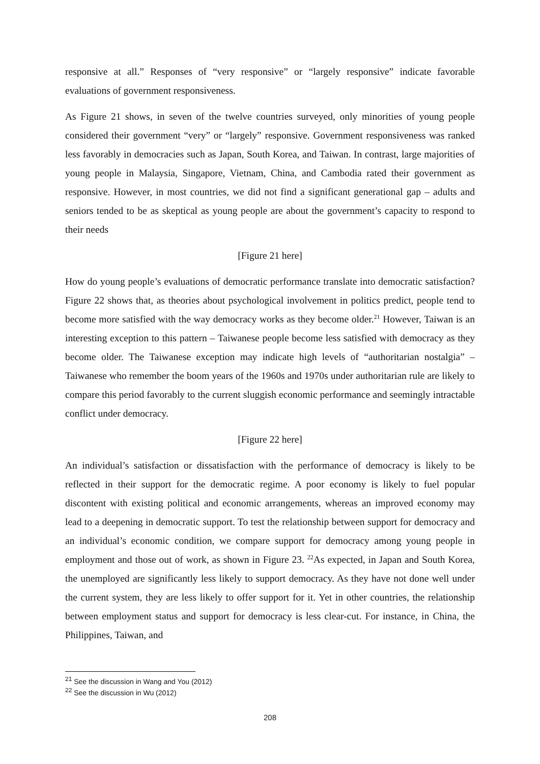responsive at all.” Responses of “very responsive” or “largely responsive” indicate favorable evaluations of government responsiveness.
As Figure 21 shows, in seven of the twelve countries surveyed, only minorities of young people considered their government “very” or “largely” responsive. Government responsiveness was ranked less favorably in democracies such as Japan, South Korea, and Taiwan. In contrast, large majorities of young people in Malaysia, Singapore, Vietnam, China, and Cambodia rated their government as responsive. However, in most countries, we did not find a significant generational gap – adults and seniors tended to be as skeptical as young people are about the government’s capacity to respond to their needs
[Figure 21 here]
How do young people’s evaluations of democratic performance translate into democratic satisfaction? Figure 22 shows that, as theories about psychological involvement in politics predict, people tend to become more satisfied with the way democracy works as they become older.<sup>21</sup> However, Taiwan is an interesting exception to this pattern – Taiwanese people become less satisfied with democracy as they become older. The Taiwanese exception may indicate high levels of “authoritarian nostalgia” – Taiwanese who remember the boom years of the 1960s and 1970s under authoritarian rule are likely to compare this period favorably to the current sluggish economic performance and seemingly intractable conflict under democracy.
[Figure 22 here]
An individual’s satisfaction or dissatisfaction with the performance of democracy is likely to be reflected in their support for the democratic regime. A poor economy is likely to fuel popular discontent with existing political and economic arrangements, whereas an improved economy may lead to a deepening in democratic support. To test the relationship between support for democracy and an individual’s economic condition, we compare support for democracy among young people in employment and those out of work, as shown in Figure 23. <sup>22</sup>As expected, in Japan and South Korea, the unemployed are significantly less likely to support democracy. As they have not done well under the current system, they are less likely to offer support for it. Yet in other countries, the relationship between employment status and support for democracy is less clear-cut. For instance, in China, the Philippines, Taiwan, and
<sup>21</sup> See the discussion in Wang and You (2012)
<sup>22</sup> See the discussion in Wu (2012)
208